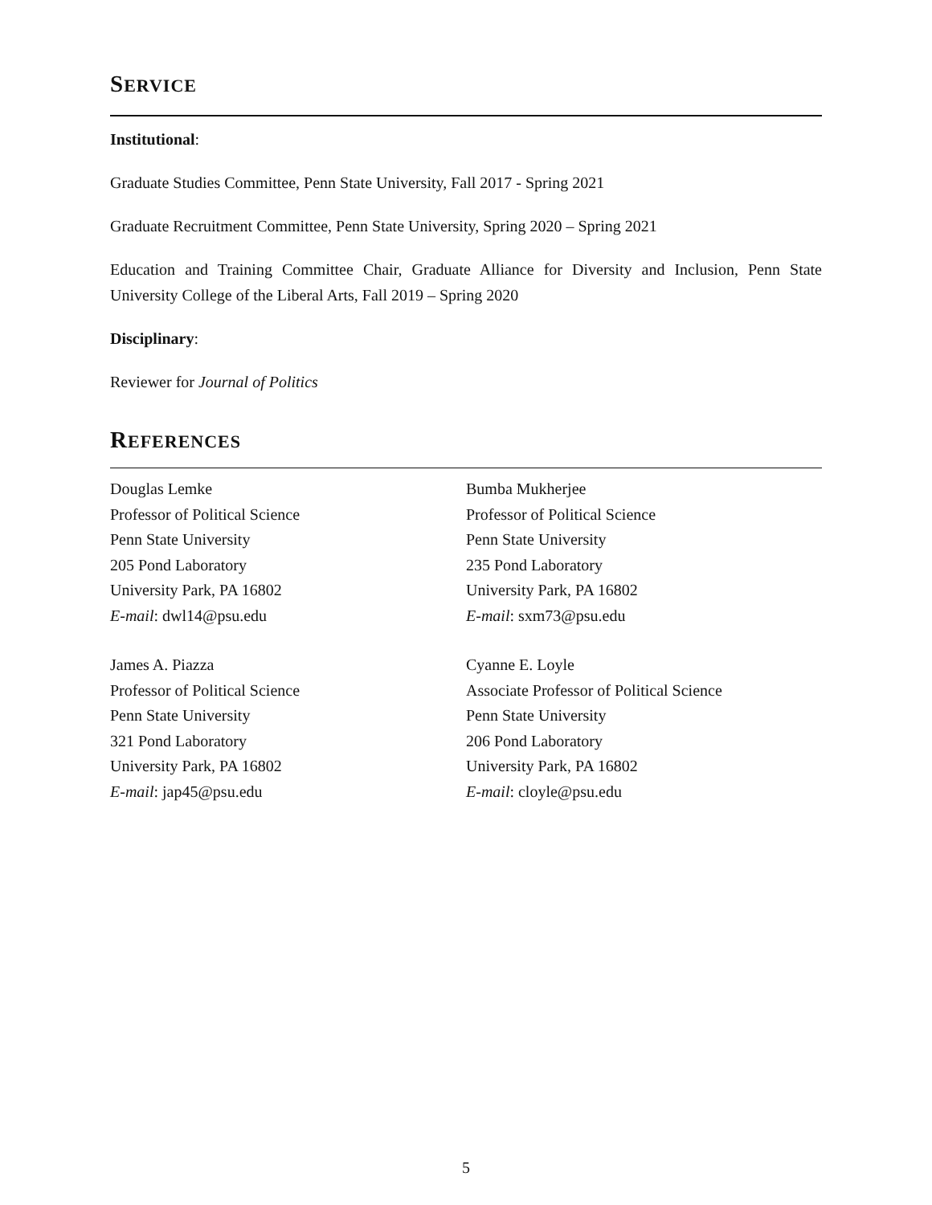SERVICE
Institutional:
Graduate Studies Committee, Penn State University, Fall 2017 - Spring 2021
Graduate Recruitment Committee, Penn State University, Spring 2020 – Spring 2021
Education and Training Committee Chair, Graduate Alliance for Diversity and Inclusion, Penn State University College of the Liberal Arts, Fall 2019 – Spring 2020
Disciplinary:
Reviewer for Journal of Politics
REFERENCES
Douglas Lemke
Professor of Political Science
Penn State University
205 Pond Laboratory
University Park, PA 16802
E-mail: dwl14@psu.edu
James A. Piazza
Professor of Political Science
Penn State University
321 Pond Laboratory
University Park, PA 16802
E-mail: jap45@psu.edu
Bumba Mukherjee
Professor of Political Science
Penn State University
235 Pond Laboratory
University Park, PA 16802
E-mail: sxm73@psu.edu
Cyanne E. Loyle
Associate Professor of Political Science
Penn State University
206 Pond Laboratory
University Park, PA 16802
E-mail: cloyle@psu.edu
5